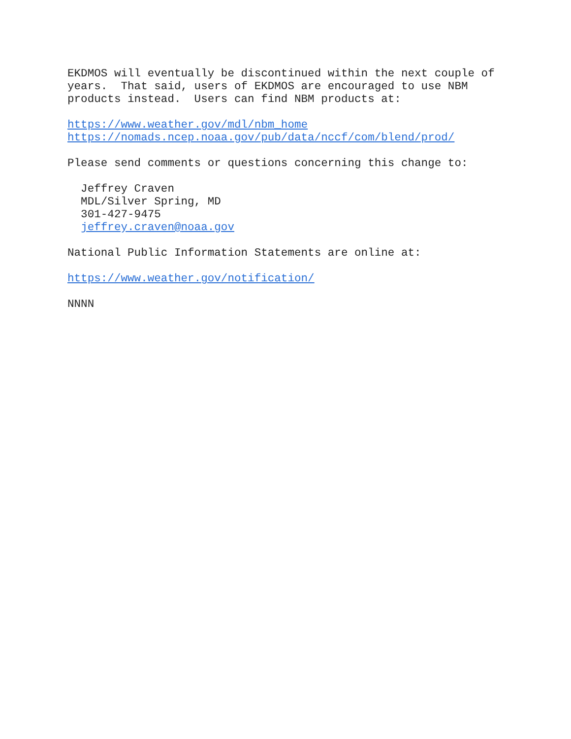EKDMOS will eventually be discontinued within the next couple of years. That said, users of EKDMOS are encouraged to use NBM products instead. Users can find NBM products at:
https://www.weather.gov/mdl/nbm_home https://nomads.ncep.noaa.gov/pub/data/nccf/com/blend/prod/
Please send comments or questions concerning this change to:
Jeffrey Craven MDL/Silver Spring, MD 301-427-9475 jeffrey.craven@noaa.gov
National Public Information Statements are online at:
https://www.weather.gov/notification/
NNNN